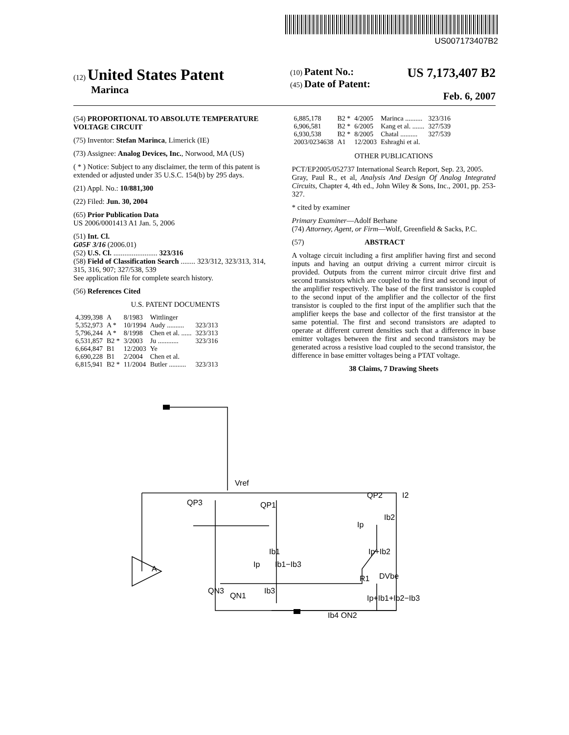US007173407B2
(12) United States Patent
Marinca
(10) Patent No.: US 7,173,407 B2
(45) Date of Patent: Feb. 6, 2007
(54) PROPORTIONAL TO ABSOLUTE TEMPERATURE VOLTAGE CIRCUIT
(75) Inventor: Stefan Marinca, Limerick (IE)
(73) Assignee: Analog Devices, Inc., Norwood, MA (US)
( * ) Notice: Subject to any disclaimer, the term of this patent is extended or adjusted under 35 U.S.C. 154(b) by 295 days.
(21) Appl. No.: 10/881,300
(22) Filed: Jun. 30, 2004
(65) Prior Publication Data
US 2006/0001413 A1 Jan. 5, 2006
(51) Int. Cl.
G05F 3/16 (2006.01)
(52) U.S. Cl. ........................ 323/316
(58) Field of Classification Search ........ 323/312, 323/313, 314, 315, 316, 907; 327/538, 539
See application file for complete search history.
(56) References Cited
U.S. PATENT DOCUMENTS
| 4,399,398 | A | 8/1983 | Wittlinger | |
| 5,352,973 | A * | 10/1994 | Audy .......... | 323/313 |
| 5,796,244 | A * | 8/1998 | Chen et al. ...... | 323/313 |
| 6,531,857 | B2 * | 3/2003 | Ju ............ | 323/316 |
| 6,664,847 | B1 | 12/2003 | Ye | |
| 6,690,228 | B1 | 2/2004 | Chen et al. | |
| 6,815,941 | B2 * | 11/2004 | Butler .......... | 323/313 |
| 6,885,178 | B2 * | 4/2005 | Marinca .......... | 323/316 |
| 6,906,581 | B2 * | 6/2005 | Kang et al. ....... | 327/539 |
| 6,930,538 | B2 * | 8/2005 | Chatal .......... | 327/539 |
| 2003/0234638 | A1 | 12/2003 | Eshraghi et al. | |
OTHER PUBLICATIONS
PCT/EP2005/052737 International Search Report, Sep. 23, 2005.
Gray, Paul R., et al, Analysis And Design Of Analog Integrated Circuits, Chapter 4, 4th ed., John Wiley & Sons, Inc., 2001, pp. 253-327.
* cited by examiner
Primary Examiner—Adolf Berhane
(74) Attorney, Agent, or Firm—Wolf, Greenfield & Sacks, P.C.
(57) ABSTRACT
A voltage circuit including a first amplifier having first and second inputs and having an output driving a current mirror circuit is provided. Outputs from the current mirror circuit drive first and second transistors which are coupled to the first and second input of the amplifier respectively. The base of the first transistor is coupled to the second input of the amplifier and the collector of the first transistor is coupled to the first input of the amplifier such that the amplifier keeps the base and collector of the first transistor at the same potential. The first and second transistors are adapted to operate at different current densities such that a difference in base emitter voltages between the first and second transistors may be generated across a resistive load coupled to the second transistor, the difference in base emitter voltages being a PTAT voltage.
38 Claims, 7 Drawing Sheets
Vref
QP3
QP1
QP2
I2
Ib2
Ip
Ib1
Ip
Ib1−Ib3
Ip+Ib2
A
R1
DVbe
QN3
QN1
Ib3
Ip+Ib1+Ib2−Ib3
Ib4 QN2